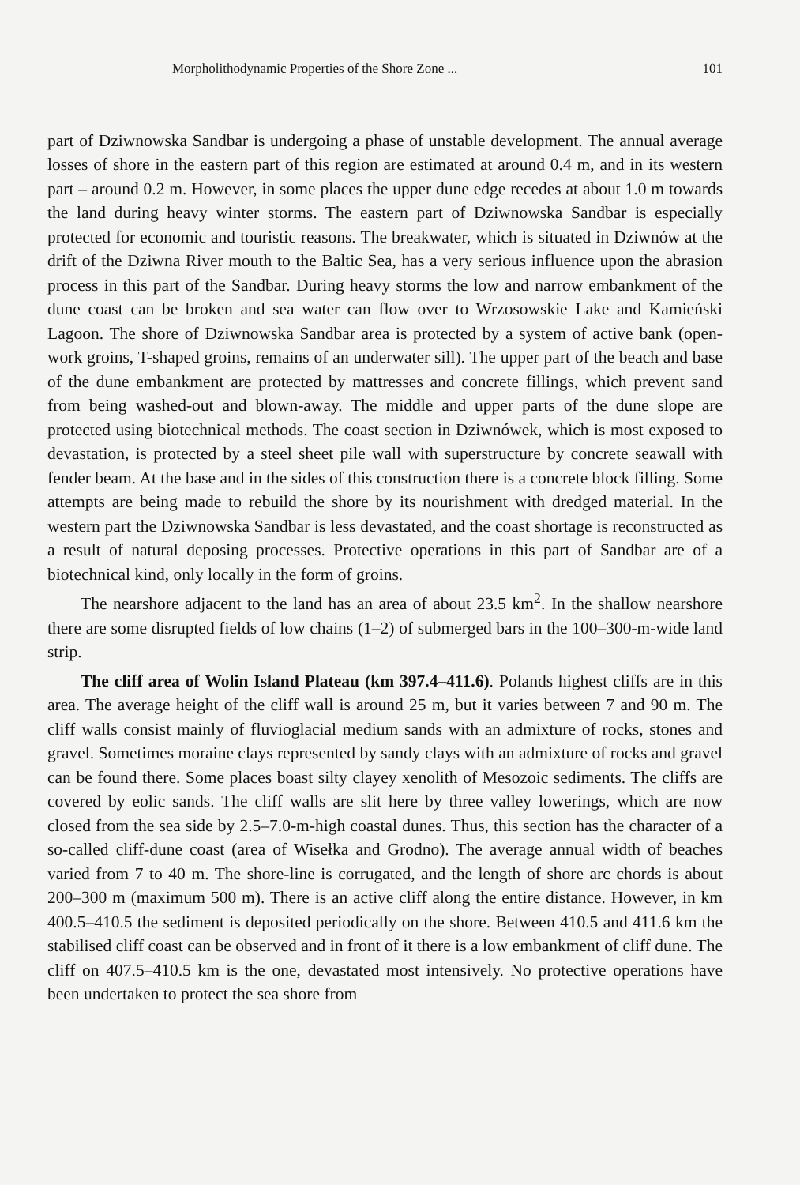Morpholithodynamic Properties of the Shore Zone ... 101
part of Dziwnowska Sandbar is undergoing a phase of unstable development. The annual average losses of shore in the eastern part of this region are estimated at around 0.4 m, and in its western part – around 0.2 m. However, in some places the upper dune edge recedes at about 1.0 m towards the land during heavy winter storms. The eastern part of Dziwnowska Sandbar is especially protected for economic and touristic reasons. The breakwater, which is situated in Dziwnów at the drift of the Dziwna River mouth to the Baltic Sea, has a very serious influence upon the abrasion process in this part of the Sandbar. During heavy storms the low and narrow embankment of the dune coast can be broken and sea water can flow over to Wrzosowskie Lake and Kamieński Lagoon. The shore of Dziwnowska Sandbar area is protected by a system of active bank (open-work groins, T-shaped groins, remains of an underwater sill). The upper part of the beach and base of the dune embankment are protected by mattresses and concrete fillings, which prevent sand from being washed-out and blown-away. The middle and upper parts of the dune slope are protected using biotechnical methods. The coast section in Dziwnówek, which is most exposed to devastation, is protected by a steel sheet pile wall with superstructure by concrete seawall with fender beam. At the base and in the sides of this construction there is a concrete block filling. Some attempts are being made to rebuild the shore by its nourishment with dredged material. In the western part the Dziwnowska Sandbar is less devastated, and the coast shortage is reconstructed as a result of natural deposing processes. Protective operations in this part of Sandbar are of a biotechnical kind, only locally in the form of groins.
The nearshore adjacent to the land has an area of about 23.5 km<sup>2</sup>. In the shallow nearshore there are some disrupted fields of low chains (1–2) of submerged bars in the 100–300-m-wide land strip.
The cliff area of Wolin Island Plateau (km 397.4–411.6). Polands highest cliffs are in this area. The average height of the cliff wall is around 25 m, but it varies between 7 and 90 m. The cliff walls consist mainly of fluvioglacial medium sands with an admixture of rocks, stones and gravel. Sometimes moraine clays represented by sandy clays with an admixture of rocks and gravel can be found there. Some places boast silty clayey xenolith of Mesozoic sediments. The cliffs are covered by eolic sands. The cliff walls are slit here by three valley lowerings, which are now closed from the sea side by 2.5–7.0-m-high coastal dunes. Thus, this section has the character of a so-called cliff-dune coast (area of Wisełka and Grodno). The average annual width of beaches varied from 7 to 40 m. The shore-line is corrugated, and the length of shore arc chords is about 200–300 m (maximum 500 m). There is an active cliff along the entire distance. However, in km 400.5–410.5 the sediment is deposited periodically on the shore. Between 410.5 and 411.6 km the stabilised cliff coast can be observed and in front of it there is a low embankment of cliff dune. The cliff on 407.5–410.5 km is the one, devastated most intensively. No protective operations have been undertaken to protect the sea shore from